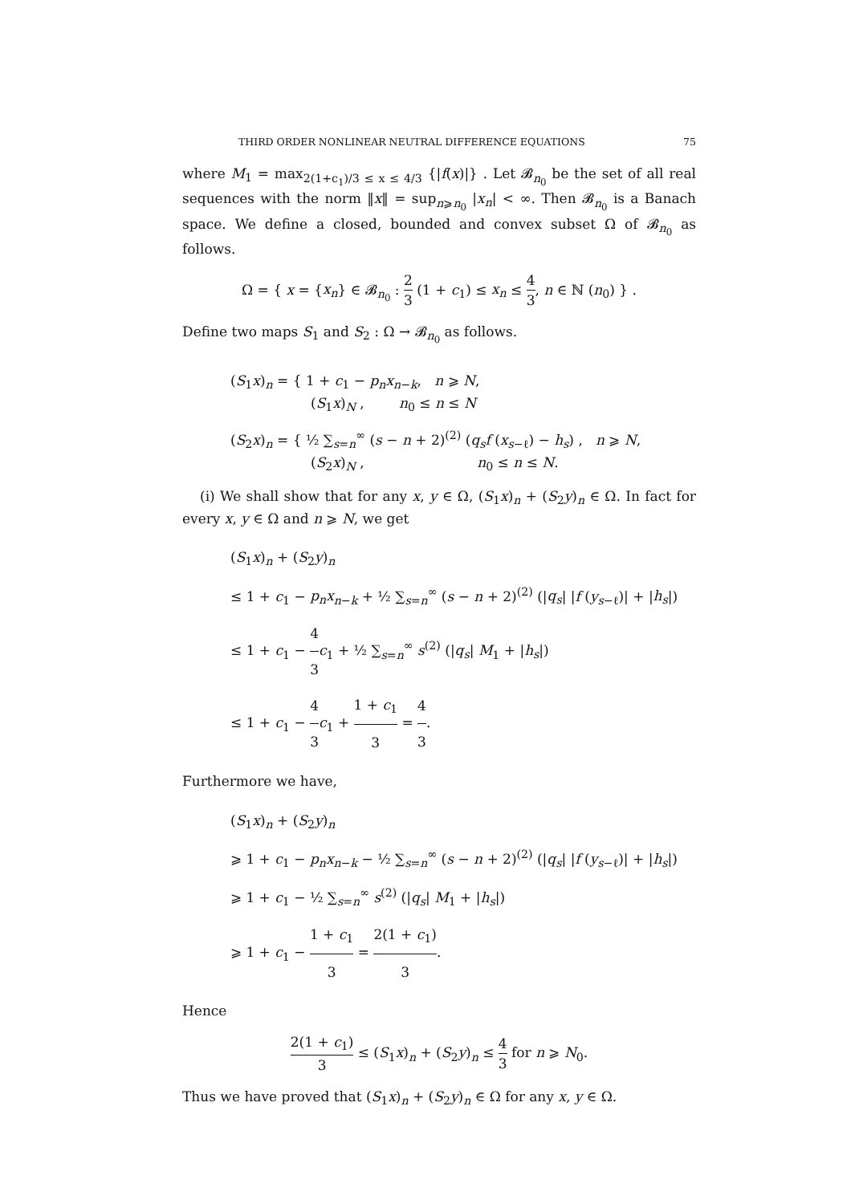THIRD ORDER NONLINEAR NEUTRAL DIFFERENCE EQUATIONS 75
where M<sub>1</sub> = max<sub>2(1+c<sub>1</sub>)/3 ≤ x ≤ 4/3</sub> {|f(x)|} . Let 𝓑<sub>n<sub>0</sub></sub> be the set of all real sequences with the norm ‖x‖ = sup<sub>n⩾n<sub>0</sub></sub> |x<sub>n</sub>| < ∞. Then 𝓑<sub>n<sub>0</sub></sub> is a Banach space. We define a closed, bounded and convex subset Ω of 𝓑<sub>n<sub>0</sub></sub> as follows.
Ω = { x = {x<sub>n</sub>} ∈ 𝓑<sub>n<sub>0</sub></sub> : 2 3 (1 + c<sub>1</sub>) ≤ x<sub>n</sub> ≤ 4 3, n ∈ ℕ (n<sub>0</sub>) } .
Define two maps S<sub>1</sub> and S<sub>2</sub> : Ω → 𝓑<sub>n<sub>0</sub></sub> as follows.
(S<sub>1</sub>x)<sub>n</sub> = { 1 + c<sub>1</sub> − p<sub>n</sub>x<sub>n−k</sub>, n ⩾ N,
(S<sub>1</sub>x)<sub>N</sub> , n<sub>0</sub> ≤ n ≤ N
(S<sub>2</sub>x)<sub>n</sub> = { ½ ∑<sub>s=n</sub><sup>∞</sup> (s − n + 2)<sup>(2)</sup> (q<sub>s</sub>f (x<sub>s−ℓ</sub>) − h<sub>s</sub>) , n ⩾ N,
(S<sub>2</sub>x)<sub>N</sub> , n<sub>0</sub> ≤ n ≤ N.
(i) We shall show that for any x, y ∈ Ω, (S<sub>1</sub>x)<sub>n</sub> + (S<sub>2</sub>y)<sub>n</sub> ∈ Ω. In fact for every x, y ∈ Ω and n ⩾ N, we get
(S<sub>1</sub>x)<sub>n</sub> + (S<sub>2</sub>y)<sub>n</sub>
≤ 1 + c<sub>1</sub> − p<sub>n</sub>x<sub>n−k</sub> + ½ ∑<sub>s=n</sub><sup>∞</sup> (s − n + 2)<sup>(2)</sup> (|q<sub>s</sub>| |f (y<sub>s−ℓ</sub>)| + |h<sub>s</sub>|)
≤ 1 + c<sub>1</sub> − 4 3 c<sub>1</sub> + ½ ∑<sub>s=n</sub><sup>∞</sup> s<sup>(2)</sup> (|q<sub>s</sub>| M<sub>1</sub> + |h<sub>s</sub>|)
≤ 1 + c<sub>1</sub> − 4 3 c<sub>1</sub> + 1 + c<sub>1</sub> 3 = 4 3.
Furthermore we have,
(S<sub>1</sub>x)<sub>n</sub> + (S<sub>2</sub>y)<sub>n</sub>
⩾ 1 + c<sub>1</sub> − p<sub>n</sub>x<sub>n−k</sub> − ½ ∑<sub>s=n</sub><sup>∞</sup> (s − n + 2)<sup>(2)</sup> (|q<sub>s</sub>| |f (y<sub>s−ℓ</sub>)| + |h<sub>s</sub>|)
⩾ 1 + c<sub>1</sub> − ½ ∑<sub>s=n</sub><sup>∞</sup> s<sup>(2)</sup> (|q<sub>s</sub>| M<sub>1</sub> + |h<sub>s</sub>|)
⩾ 1 + c<sub>1</sub> − 1 + c<sub>1</sub> 3 = 2(1 + c<sub>1</sub>) 3.
Hence
2(1 + c<sub>1</sub>) 3 ≤ (S<sub>1</sub>x)<sub>n</sub> + (S<sub>2</sub>y)<sub>n</sub> ≤ 4 3 for n ⩾ N<sub>0</sub>.
Thus we have proved that (S<sub>1</sub>x)<sub>n</sub> + (S<sub>2</sub>y)<sub>n</sub> ∈ Ω for any x, y ∈ Ω.